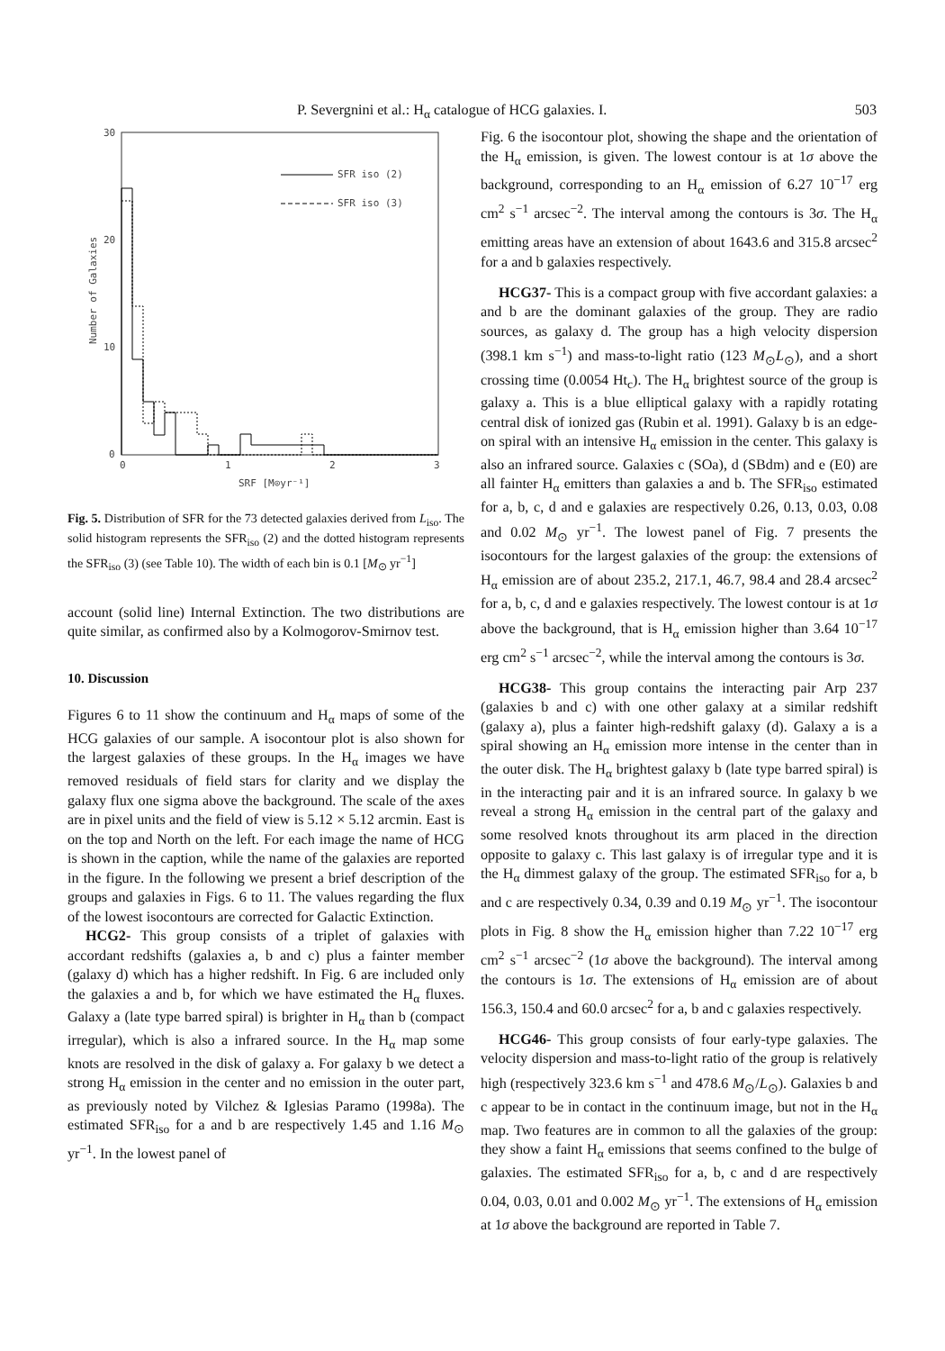P. Severgnini et al.: H<sub>α</sub> catalogue of HCG galaxies. I. 503
30
20
10
0
0
1
2
3
SRF [M⊙yr⁻¹]
Number of Galaxies
SFR iso (2)
SFR iso (3)
Fig. 5. Distribution of SFR for the 73 detected galaxies derived from L<sub>iso</sub>. The solid histogram represents the SFR<sub>iso</sub> (2) and the dotted histogram represents the SFR<sub>iso</sub> (3) (see Table 10). The width of each bin is 0.1 [M<sub>⊙</sub> yr<sup>−1</sup>]
account (solid line) Internal Extinction. The two distributions are quite similar, as confirmed also by a Kolmogorov-Smirnov test.
10. Discussion
Figures 6 to 11 show the continuum and H<sub>α</sub> maps of some of the HCG galaxies of our sample. A isocontour plot is also shown for the largest galaxies of these groups. In the H<sub>α</sub> images we have removed residuals of field stars for clarity and we display the galaxy flux one sigma above the background. The scale of the axes are in pixel units and the field of view is 5.12 × 5.12 arcmin. East is on the top and North on the left. For each image the name of HCG is shown in the caption, while the name of the galaxies are reported in the figure. In the following we present a brief description of the groups and galaxies in Figs. 6 to 11. The values regarding the flux of the lowest isocontours are corrected for Galactic Extinction.
HCG2- This group consists of a triplet of galaxies with accordant redshifts (galaxies a, b and c) plus a fainter member (galaxy d) which has a higher redshift. In Fig. 6 are included only the galaxies a and b, for which we have estimated the H<sub>α</sub> fluxes. Galaxy a (late type barred spiral) is brighter in H<sub>α</sub> than b (compact irregular), which is also a infrared source. In the H<sub>α</sub> map some knots are resolved in the disk of galaxy a. For galaxy b we detect a strong H<sub>α</sub> emission in the center and no emission in the outer part, as previously noted by Vilchez & Iglesias Paramo (1998a). The estimated SFR<sub>iso</sub> for a and b are respectively 1.45 and 1.16 M<sub>⊙</sub> yr<sup>−1</sup>. In the lowest panel of
Fig. 6 the isocontour plot, showing the shape and the orientation of the H<sub>α</sub> emission, is given. The lowest contour is at 1σ above the background, corresponding to an H<sub>α</sub> emission of 6.27 10<sup>−17</sup> erg cm<sup>2</sup> s<sup>−1</sup> arcsec<sup>−2</sup>. The interval among the contours is 3σ. The H<sub>α</sub> emitting areas have an extension of about 1643.6 and 315.8 arcsec<sup>2</sup> for a and b galaxies respectively.
HCG37- This is a compact group with five accordant galaxies: a and b are the dominant galaxies of the group. They are radio sources, as galaxy d. The group has a high velocity dispersion (398.1 km s<sup>−1</sup>) and mass-to-light ratio (123 M<sub>⊙</sub>L<sub>⊙</sub>), and a short crossing time (0.0054 Ht<sub>c</sub>). The H<sub>α</sub> brightest source of the group is galaxy a. This is a blue elliptical galaxy with a rapidly rotating central disk of ionized gas (Rubin et al. 1991). Galaxy b is an edge-on spiral with an intensive H<sub>α</sub> emission in the center. This galaxy is also an infrared source. Galaxies c (SOa), d (SBdm) and e (E0) are all fainter H<sub>α</sub> emitters than galaxies a and b. The SFR<sub>iso</sub> estimated for a, b, c, d and e galaxies are respectively 0.26, 0.13, 0.03, 0.08 and 0.02 M<sub>⊙</sub> yr<sup>−1</sup>. The lowest panel of Fig. 7 presents the isocontours for the largest galaxies of the group: the extensions of H<sub>α</sub> emission are of about 235.2, 217.1, 46.7, 98.4 and 28.4 arcsec<sup>2</sup> for a, b, c, d and e galaxies respectively. The lowest contour is at 1σ above the background, that is H<sub>α</sub> emission higher than 3.64 10<sup>−17</sup> erg cm<sup>2</sup> s<sup>−1</sup> arcsec<sup>−2</sup>, while the interval among the contours is 3σ.
HCG38- This group contains the interacting pair Arp 237 (galaxies b and c) with one other galaxy at a similar redshift (galaxy a), plus a fainter high-redshift galaxy (d). Galaxy a is a spiral showing an H<sub>α</sub> emission more intense in the center than in the outer disk. The H<sub>α</sub> brightest galaxy b (late type barred spiral) is in the interacting pair and it is an infrared source. In galaxy b we reveal a strong H<sub>α</sub> emission in the central part of the galaxy and some resolved knots throughout its arm placed in the direction opposite to galaxy c. This last galaxy is of irregular type and it is the H<sub>α</sub> dimmest galaxy of the group. The estimated SFR<sub>iso</sub> for a, b and c are respectively 0.34, 0.39 and 0.19 M<sub>⊙</sub> yr<sup>−1</sup>. The isocontour plots in Fig. 8 show the H<sub>α</sub> emission higher than 7.22 10<sup>−17</sup> erg cm<sup>2</sup> s<sup>−1</sup> arcsec<sup>−2</sup> (1σ above the background). The interval among the contours is 1σ. The extensions of H<sub>α</sub> emission are of about 156.3, 150.4 and 60.0 arcsec<sup>2</sup> for a, b and c galaxies respectively.
HCG46- This group consists of four early-type galaxies. The velocity dispersion and mass-to-light ratio of the group is relatively high (respectively 323.6 km s<sup>−1</sup> and 478.6 M<sub>⊙</sub>/L<sub>⊙</sub>). Galaxies b and c appear to be in contact in the continuum image, but not in the H<sub>α</sub> map. Two features are in common to all the galaxies of the group: they show a faint H<sub>α</sub> emissions that seems confined to the bulge of galaxies. The estimated SFR<sub>iso</sub> for a, b, c and d are respectively 0.04, 0.03, 0.01 and 0.002 M<sub>⊙</sub> yr<sup>−1</sup>. The extensions of H<sub>α</sub> emission at 1σ above the background are reported in Table 7.